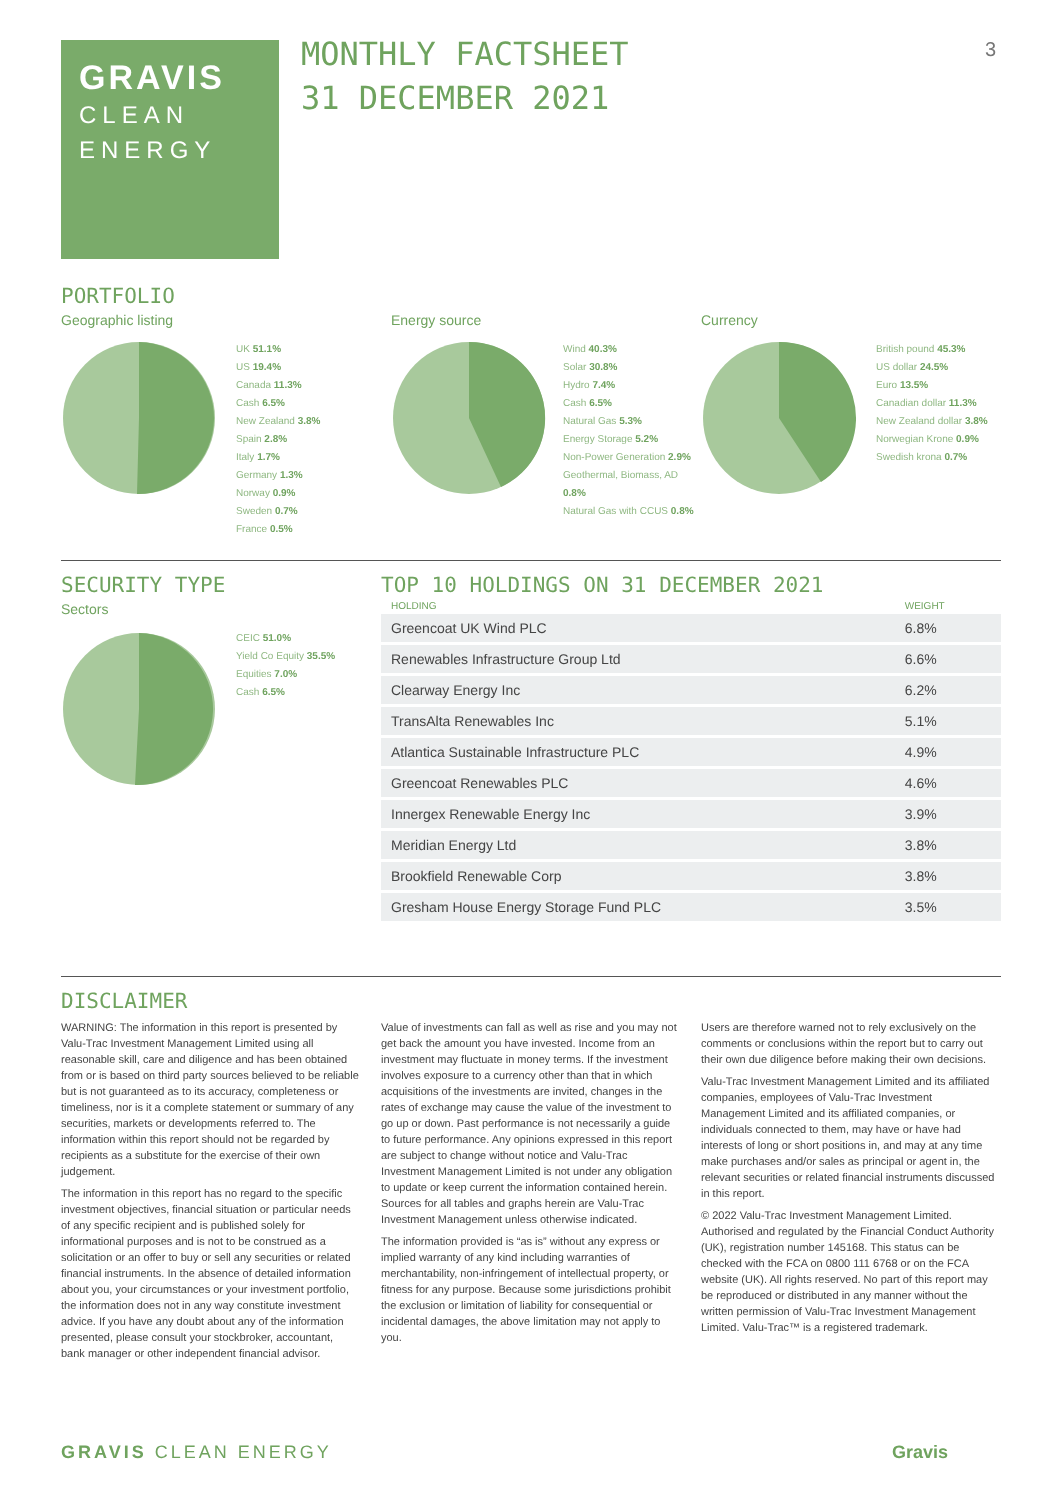GRAVIS
CLEAN
ENERGY
MONTHLY FACTSHEET
31 DECEMBER 2021
3
PORTFOLIO
Geographic listing
UK 51.1%
US 19.4%
Canada 11.3%
Cash 6.5%
New Zealand 3.8%
Spain 2.8%
Italy 1.7%
Germany 1.3%
Norway 0.9%
Sweden 0.7%
France 0.5%
Energy source
Wind 40.3%
Solar 30.8%
Hydro 7.4%
Cash 6.5%
Natural Gas 5.3%
Energy Storage 5.2%
Non-Power Generation 2.9%
Geothermal, Biomass, AD 0.8%
Natural Gas with CCUS 0.8%
Currency
British pound 45.3%
US dollar 24.5%
Euro 13.5%
Canadian dollar 11.3%
New Zealand dollar 3.8%
Norwegian Krone 0.9%
Swedish krona 0.7%
SECURITY TYPE
Sectors
CEIC 51.0%
Yield Co Equity 35.5%
Equities 7.0%
Cash 6.5%
TOP 10 HOLDINGS ON 31 DECEMBER 2021
| HOLDING | WEIGHT |
| --- | --- |
| Greencoat UK Wind PLC | 6.8% |
| Renewables Infrastructure Group Ltd | 6.6% |
| Clearway Energy Inc | 6.2% |
| TransAlta Renewables Inc | 5.1% |
| Atlantica Sustainable Infrastructure PLC | 4.9% |
| Greencoat Renewables PLC | 4.6% |
| Innergex Renewable Energy Inc | 3.9% |
| Meridian Energy Ltd | 3.8% |
| Brookfield Renewable Corp | 3.8% |
| Gresham House Energy Storage Fund PLC | 3.5% |
DISCLAIMER
WARNING: The information in this report is presented by Valu-Trac Investment Management Limited using all reasonable skill, care and diligence and has been obtained from or is based on third party sources believed to be reliable but is not guaranteed as to its accuracy, completeness or timeliness, nor is it a complete statement or summary of any securities, markets or developments referred to. The information within this report should not be regarded by recipients as a substitute for the exercise of their own judgement.
The information in this report has no regard to the specific investment objectives, financial situation or particular needs of any specific recipient and is published solely for informational purposes and is not to be construed as a solicitation or an offer to buy or sell any securities or related financial instruments. In the absence of detailed information about you, your circumstances or your investment portfolio, the information does not in any way constitute investment advice. If you have any doubt about any of the information presented, please consult your stockbroker, accountant, bank manager or other independent financial advisor.
Value of investments can fall as well as rise and you may not get back the amount you have invested. Income from an investment may fluctuate in money terms. If the investment involves exposure to a currency other than that in which acquisitions of the investments are invited, changes in the rates of exchange may cause the value of the investment to go up or down. Past performance is not necessarily a guide to future performance. Any opinions expressed in this report are subject to change without notice and Valu-Trac Investment Management Limited is not under any obligation to update or keep current the information contained herein. Sources for all tables and graphs herein are Valu-Trac Investment Management unless otherwise indicated.
The information provided is “as is” without any express or implied warranty of any kind including warranties of merchantability, non-infringement of intellectual property, or fitness for any purpose. Because some jurisdictions prohibit the exclusion or limitation of liability for consequential or incidental damages, the above limitation may not apply to you.
Users are therefore warned not to rely exclusively on the comments or conclusions within the report but to carry out their own due diligence before making their own decisions.
Valu-Trac Investment Management Limited and its affiliated companies, employees of Valu-Trac Investment Management Limited and its affiliated companies, or individuals connected to them, may have or have had interests of long or short positions in, and may at any time make purchases and/or sales as principal or agent in, the relevant securities or related financial instruments discussed in this report.
© 2022 Valu-Trac Investment Management Limited. Authorised and regulated by the Financial Conduct Authority (UK), registration number 145168. This status can be checked with the FCA on 0800 111 6768 or on the FCA website (UK). All rights reserved. No part of this report may be reproduced or distributed in any manner without the written permission of Valu-Trac Investment Management Limited. Valu-Trac™ is a registered trademark.
GRAVIS CLEAN ENERGY Gravis